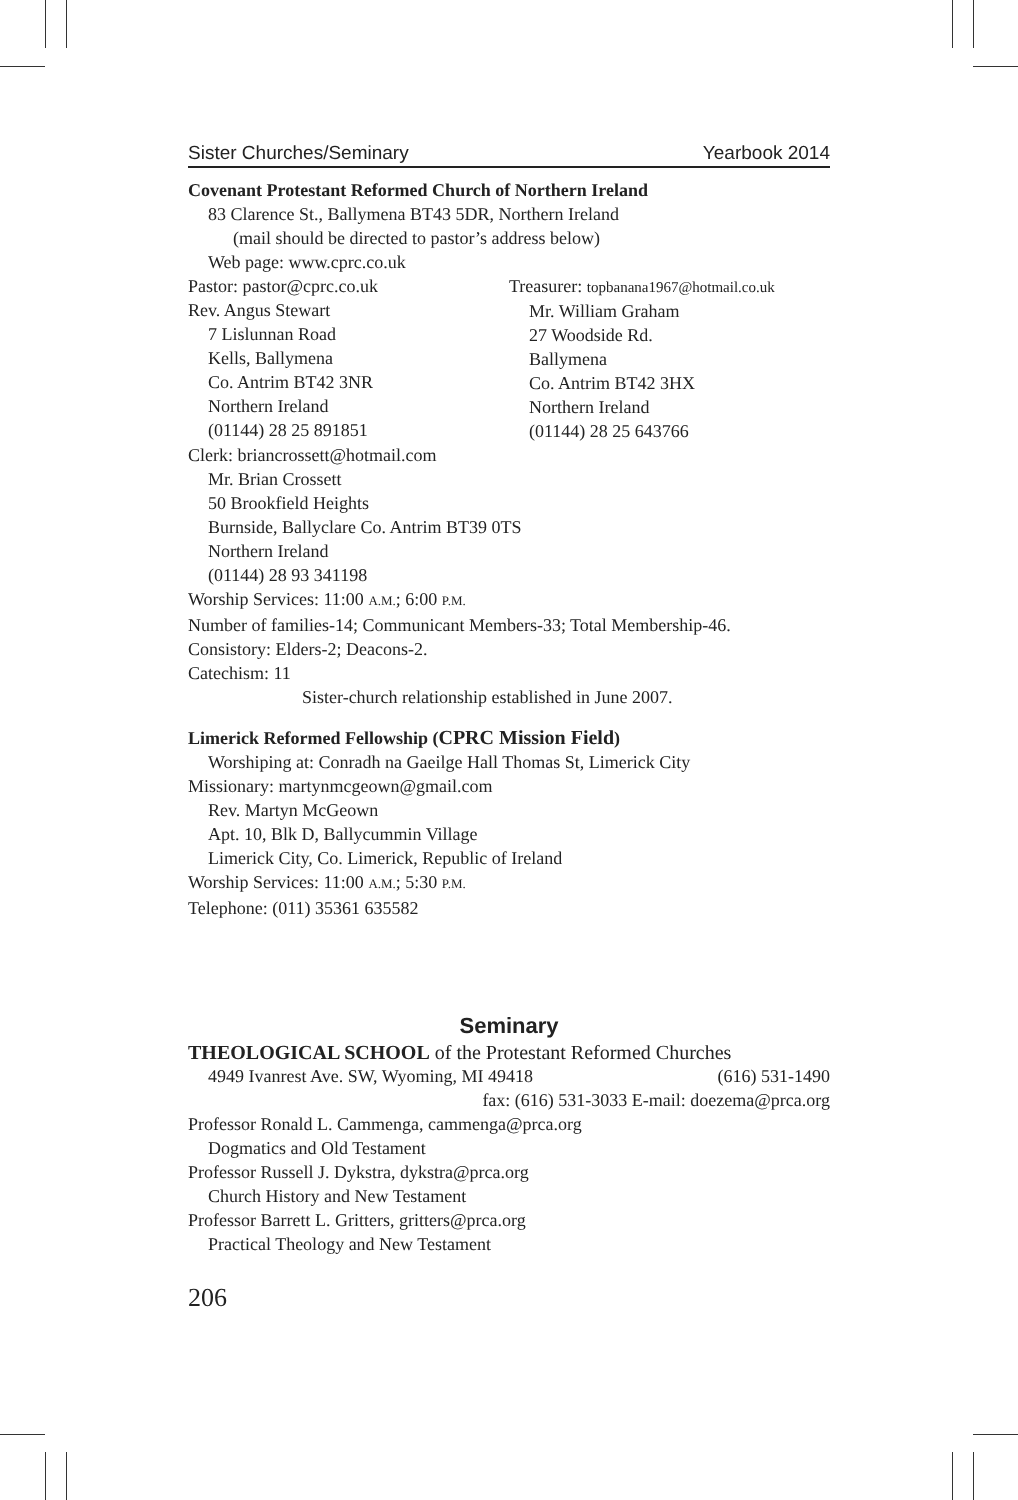Sister Churches/Seminary Yearbook 2014
Covenant Protestant Reformed Church of Northern Ireland
83 Clarence St., Ballymena BT43 5DR, Northern Ireland
(mail should be directed to pastor’s address below)
Web page: www.cprc.co.uk
Pastor: pastor@cprc.co.uk
Rev. Angus Stewart
7 Lislunnan Road
Kells, Ballymena
Co. Antrim BT42 3NR
Northern Ireland
(01144) 28 25 891851
Treasurer: topbanana1967@hotmail.co.uk
Mr. William Graham
27 Woodside Rd.
Ballymena
Co. Antrim BT42 3HX
Northern Ireland
(01144) 28 25 643766
Clerk: briancrossett@hotmail.com
Mr. Brian Crossett
50 Brookfield Heights
Burnside, Ballyclare Co. Antrim BT39 0TS
Northern Ireland
(01144) 28 93 341198
Worship Services: 11:00 A.M.; 6:00 P.M.
Number of families-14; Communicant Members-33; Total Membership-46.
Consistory: Elders-2; Deacons-2.
Catechism: 11
Sister-church relationship established in June 2007.
Limerick Reformed Fellowship (CPRC Mission Field)
Worshiping at: Conradh na Gaeilge Hall Thomas St, Limerick City
Missionary: martynmcgeown@gmail.com
Rev. Martyn McGeown
Apt. 10, Blk D, Ballycummin Village
Limerick City, Co. Limerick, Republic of Ireland
Worship Services: 11:00 A.M.; 5:30 P.M.
Telephone: (011) 35361 635582
Seminary
THEOLOGICAL SCHOOL of the Protestant Reformed Churches
4949 Ivanrest Ave. SW, Wyoming, MI 49418 (616) 531-1490
fax: (616) 531-3033 E-mail: doezema@prca.org
Professor Ronald L. Cammenga, cammenga@prca.org
Dogmatics and Old Testament
Professor Russell J. Dykstra, dykstra@prca.org
Church History and New Testament
Professor Barrett L. Gritters, gritters@prca.org
Practical Theology and New Testament
206